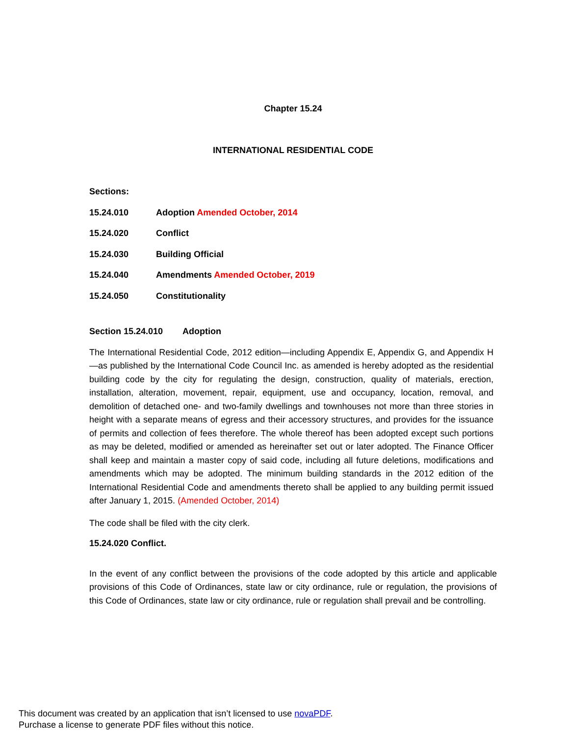Chapter 15.24
INTERNATIONAL RESIDENTIAL CODE
Sections:
15.24.010 Adoption Amended October, 2014
15.24.020 Conflict
15.24.030 Building Official
15.24.040 Amendments Amended October, 2019
15.24.050 Constitutionality
Section 15.24.010 Adoption
The International Residential Code, 2012 edition—including Appendix E, Appendix G, and Appendix H—as published by the International Code Council Inc. as amended is hereby adopted as the residential building code by the city for regulating the design, construction, quality of materials, erection, installation, alteration, movement, repair, equipment, use and occupancy, location, removal, and demolition of detached one- and two-family dwellings and townhouses not more than three stories in height with a separate means of egress and their accessory structures, and provides for the issuance of permits and collection of fees therefore. The whole thereof has been adopted except such portions as may be deleted, modified or amended as hereinafter set out or later adopted. The Finance Officer shall keep and maintain a master copy of said code, including all future deletions, modifications and amendments which may be adopted. The minimum building standards in the 2012 edition of the International Residential Code and amendments thereto shall be applied to any building permit issued after January 1, 2015. (Amended October, 2014)
The code shall be filed with the city clerk.
15.24.020 Conflict.
In the event of any conflict between the provisions of the code adopted by this article and applicable provisions of this Code of Ordinances, state law or city ordinance, rule or regulation, the provisions of this Code of Ordinances, state law or city ordinance, rule or regulation shall prevail and be controlling.
This document was created by an application that isn’t licensed to use novaPDF.
Purchase a license to generate PDF files without this notice.